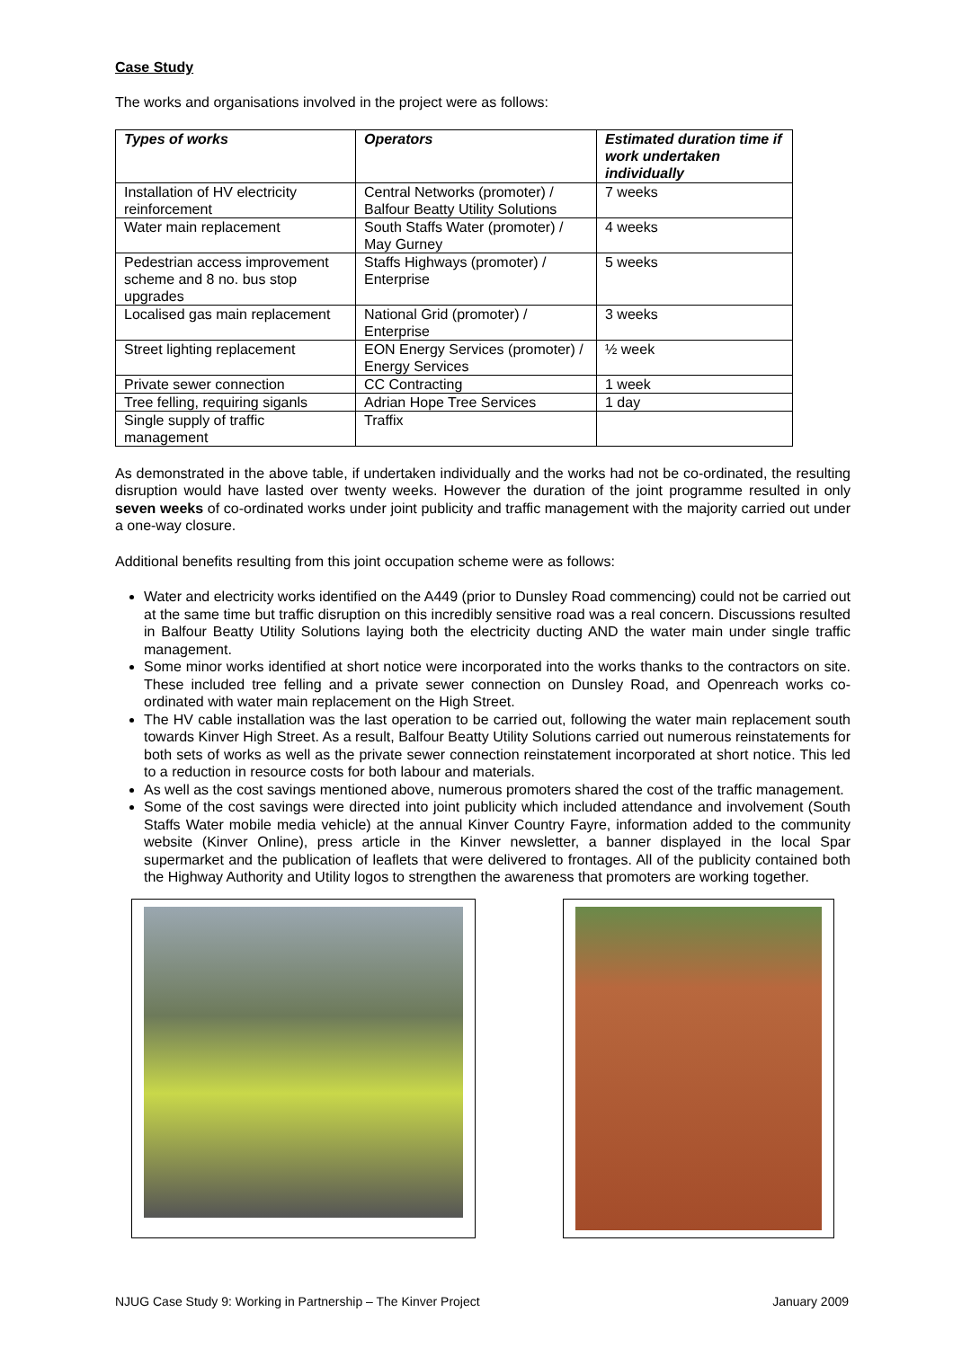Case Study
The works and organisations involved in the project were as follows:
| Types of works | Operators | Estimated duration time if work undertaken individually |
| --- | --- | --- |
| Installation of HV electricity reinforcement | Central Networks (promoter) / Balfour Beatty Utility Solutions | 7 weeks |
| Water main replacement | South Staffs Water (promoter) / May Gurney | 4 weeks |
| Pedestrian access improvement scheme and 8 no. bus stop upgrades | Staffs Highways (promoter) / Enterprise | 5 weeks |
| Localised gas main replacement | National Grid (promoter) / Enterprise | 3 weeks |
| Street lighting replacement | EON Energy Services (promoter) / Energy Services | ½ week |
| Private sewer connection | CC Contracting | 1 week |
| Tree felling, requiring siganls | Adrian Hope Tree Services | 1 day |
| Single supply of traffic management | Traffix | |
As demonstrated in the above table, if undertaken individually and the works had not be co-ordinated, the resulting disruption would have lasted over twenty weeks. However the duration of the joint programme resulted in only seven weeks of co-ordinated works under joint publicity and traffic management with the majority carried out under a one-way closure.
Additional benefits resulting from this joint occupation scheme were as follows:
Water and electricity works identified on the A449 (prior to Dunsley Road commencing) could not be carried out at the same time but traffic disruption on this incredibly sensitive road was a real concern. Discussions resulted in Balfour Beatty Utility Solutions laying both the electricity ducting AND the water main under single traffic management.
Some minor works identified at short notice were incorporated into the works thanks to the contractors on site. These included tree felling and a private sewer connection on Dunsley Road, and Openreach works co-ordinated with water main replacement on the High Street.
The HV cable installation was the last operation to be carried out, following the water main replacement south towards Kinver High Street. As a result, Balfour Beatty Utility Solutions carried out numerous reinstatements for both sets of works as well as the private sewer connection reinstatement incorporated at short notice. This led to a reduction in resource costs for both labour and materials.
As well as the cost savings mentioned above, numerous promoters shared the cost of the traffic management.
Some of the cost savings were directed into joint publicity which included attendance and involvement (South Staffs Water mobile media vehicle) at the annual Kinver Country Fayre, information added to the community website (Kinver Online), press article in the Kinver newsletter, a banner displayed in the local Spar supermarket and the publication of leaflets that were delivered to frontages. All of the publicity contained both the Highway Authority and Utility logos to strengthen the awareness that promoters are working together.
NJUG Case Study 9: Working in Partnership – The Kinver Project January 2009